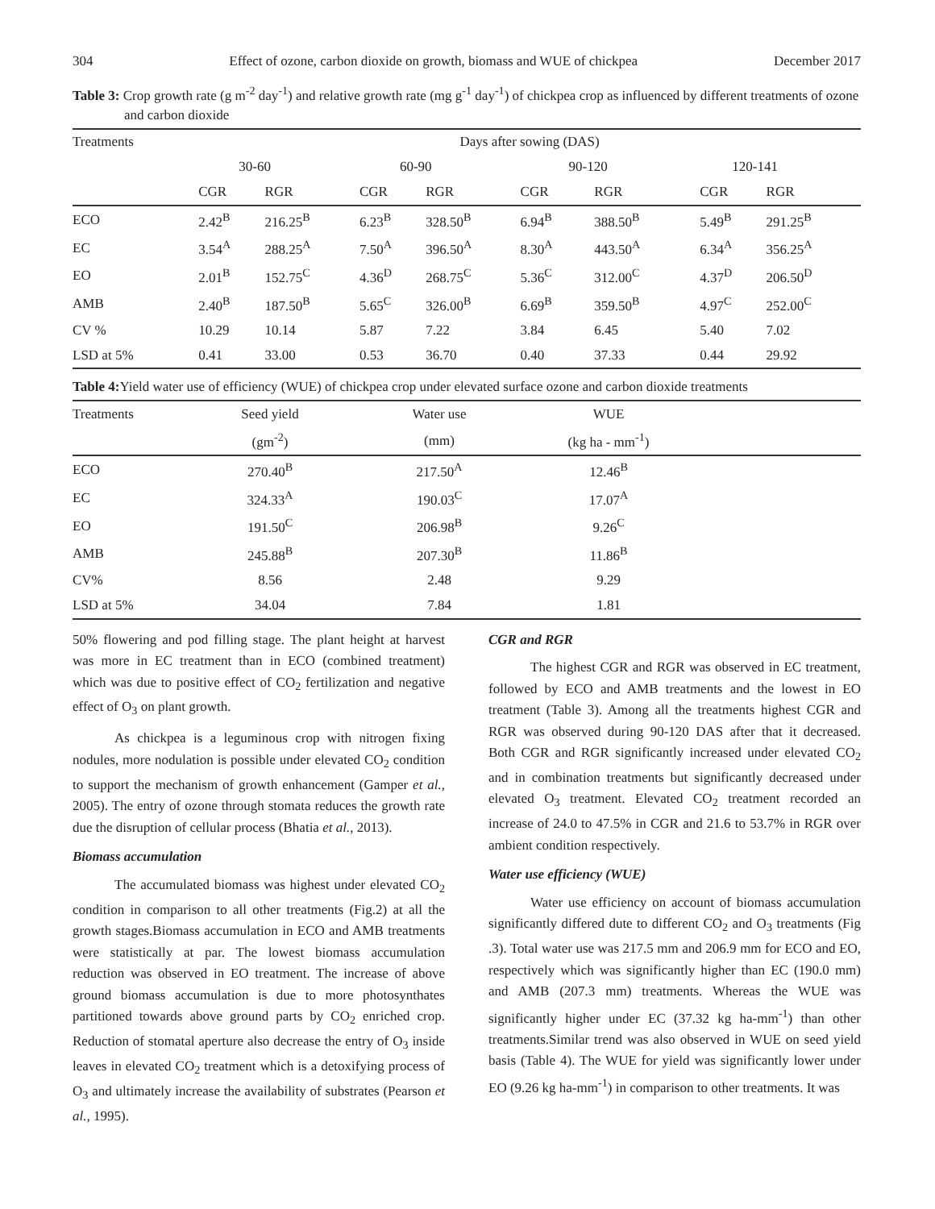304 Effect of ozone, carbon dioxide on growth, biomass and WUE of chickpea December 2017
Table 3: Crop growth rate (g m<sup>-2</sup> day<sup>-1</sup>) and relative growth rate (mg g<sup>-1</sup> day<sup>-1</sup>) of chickpea crop as influenced by different treatments of ozone and carbon dioxide
| Treatments | Days after sowing (DAS) | | | | | | | |
| --- | --- | --- | --- | --- | --- | --- | --- | --- |
| | 30-60 | | 60-90 | | 90-120 | | 120-141 | |
| | CGR | RGR | CGR | RGR | CGR | RGR | CGR | RGR |
| ECO | 2.42<sup>B</sup> | 216.25<sup>B</sup> | 6.23<sup>B</sup> | 328.50<sup>B</sup> | 6.94<sup>B</sup> | 388.50<sup>B</sup> | 5.49<sup>B</sup> | 291.25<sup>B</sup> |
| EC | 3.54<sup>A</sup> | 288.25<sup>A</sup> | 7.50<sup>A</sup> | 396.50<sup>A</sup> | 8.30<sup>A</sup> | 443.50<sup>A</sup> | 6.34<sup>A</sup> | 356.25<sup>A</sup> |
| EO | 2.01<sup>B</sup> | 152.75<sup>C</sup> | 4.36<sup>D</sup> | 268.75<sup>C</sup> | 5.36<sup>C</sup> | 312.00<sup>C</sup> | 4.37<sup>D</sup> | 206.50<sup>D</sup> |
| AMB | 2.40<sup>B</sup> | 187.50<sup>B</sup> | 5.65<sup>C</sup> | 326.00<sup>B</sup> | 6.69<sup>B</sup> | 359.50<sup>B</sup> | 4.97<sup>C</sup> | 252.00<sup>C</sup> |
| CV % | 10.29 | 10.14 | 5.87 | 7.22 | 3.84 | 6.45 | 5.40 | 7.02 |
| LSD at 5% | 0.41 | 33.00 | 0.53 | 36.70 | 0.40 | 37.33 | 0.44 | 29.92 |
Table 4: Yield water use of efficiency (WUE) of chickpea crop under elevated surface ozone and carbon dioxide treatments
| Treatments | Seed yield | Water use | WUE | |
| --- | --- | --- | --- | --- |
| | (gm<sup>-2</sup>) | (mm) | (kg ha - mm<sup>-1</sup>) | |
| ECO | 270.40<sup>B</sup> | 217.50<sup>A</sup> | 12.46<sup>B</sup> | |
| EC | 324.33<sup>A</sup> | 190.03<sup>C</sup> | 17.07<sup>A</sup> | |
| EO | 191.50<sup>C</sup> | 206.98<sup>B</sup> | 9.26<sup>C</sup> | |
| AMB | 245.88<sup>B</sup> | 207.30<sup>B</sup> | 11.86<sup>B</sup> | |
| CV% | 8.56 | 2.48 | 9.29 | |
| LSD at 5% | 34.04 | 7.84 | 1.81 | |
50% flowering and pod filling stage. The plant height at harvest was more in EC treatment than in ECO (combined treatment) which was due to positive effect of CO<sub>2</sub> fertilization and negative effect of O<sub>3</sub> on plant growth.
As chickpea is a leguminous crop with nitrogen fixing nodules, more nodulation is possible under elevated CO<sub>2</sub> condition to support the mechanism of growth enhancement (Gamper et al., 2005). The entry of ozone through stomata reduces the growth rate due the disruption of cellular process (Bhatia et al., 2013).
Biomass accumulation
The accumulated biomass was highest under elevated CO<sub>2</sub> condition in comparison to all other treatments (Fig.2) at all the growth stages.Biomass accumulation in ECO and AMB treatments were statistically at par. The lowest biomass accumulation reduction was observed in EO treatment. The increase of above ground biomass accumulation is due to more photosynthates partitioned towards above ground parts by CO<sub>2</sub> enriched crop. Reduction of stomatal aperture also decrease the entry of O<sub>3</sub> inside leaves in elevated CO<sub>2</sub> treatment which is a detoxifying process of O<sub>3</sub> and ultimately increase the availability of substrates (Pearson et al., 1995).
CGR and RGR
The highest CGR and RGR was observed in EC treatment, followed by ECO and AMB treatments and the lowest in EO treatment (Table 3). Among all the treatments highest CGR and RGR was observed during 90-120 DAS after that it decreased. Both CGR and RGR significantly increased under elevated CO<sub>2</sub> and in combination treatments but significantly decreased under elevated O<sub>3</sub> treatment. Elevated CO<sub>2</sub> treatment recorded an increase of 24.0 to 47.5% in CGR and 21.6 to 53.7% in RGR over ambient condition respectively.
Water use efficiency (WUE)
Water use efficiency on account of biomass accumulation significantly differed dute to different CO<sub>2</sub> and O<sub>3</sub> treatments (Fig .3). Total water use was 217.5 mm and 206.9 mm for ECO and EO, respectively which was significantly higher than EC (190.0 mm) and AMB (207.3 mm) treatments. Whereas the WUE was significantly higher under EC (37.32 kg ha-mm<sup>-1</sup>) than other treatments.Similar trend was also observed in WUE on seed yield basis (Table 4). The WUE for yield was significantly lower under EO (9.26 kg ha-mm<sup>-1</sup>) in comparison to other treatments. It was